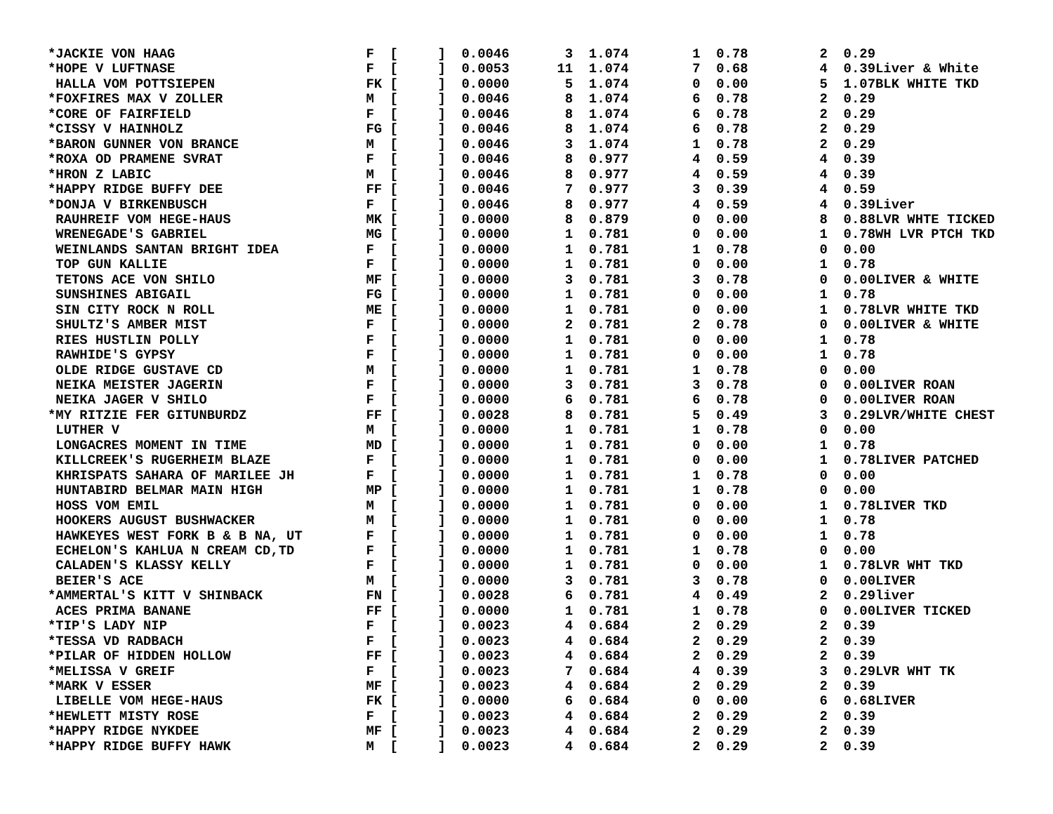*JACKIE VON HAAG                        F  [     ]  0.0046       3  1.074        1  0.78         2  0.29
*HOPE V LUFTNASE                        F  [     ]  0.0053      11  1.074        7  0.68         4  0.39Liver & White
 HALLA VOM POTTSIEPEN                   FK [     ]  0.0000       5  1.074        0  0.00         5  1.07BLK WHITE TKD
*FOXFIRES MAX V ZOLLER                  M  [     ]  0.0046       8  1.074        6  0.78         2  0.29
*CORE OF FAIRFIELD                      F  [     ]  0.0046       8  1.074        6  0.78         2  0.29
*CISSY V HAINHOLZ                       FG [     ]  0.0046       8  1.074        6  0.78         2  0.29
*BARON GUNNER VON BRANCE                M  [     ]  0.0046       3  1.074        1  0.78         2  0.29
*ROXA OD PRAMENE SVRAT                  F  [     ]  0.0046       8  0.977        4  0.59         4  0.39
*HRON Z LABIC                           M  [     ]  0.0046       8  0.977        4  0.59         4  0.39
*HAPPY RIDGE BUFFY DEE                  FF [     ]  0.0046       7  0.977        3  0.39         4  0.59
*DONJA V BIRKENBUSCH                    F  [     ]  0.0046       8  0.977        4  0.59         4  0.39Liver
 RAUHREIF VOM HEGE-HAUS                 MK [     ]  0.0000       8  0.879        0  0.00         8  0.88LVR WHTE TICKED
 WRENEGADE'S GABRIEL                    MG [     ]  0.0000       1  0.781        0  0.00         1  0.78WH LVR PTCH TKD
 WEINLANDS SANTAN BRIGHT IDEA           F  [     ]  0.0000       1  0.781        1  0.78         0  0.00
 TOP GUN KALLIE                         F  [     ]  0.0000       1  0.781        0  0.00         1  0.78
 TETONS ACE VON SHILO                   MF [     ]  0.0000       3  0.781        3  0.78         0  0.00LIVER & WHITE
 SUNSHINES ABIGAIL                      FG [     ]  0.0000       1  0.781        0  0.00         1  0.78
 SIN CITY ROCK N ROLL                   ME [     ]  0.0000       1  0.781        0  0.00         1  0.78LVR WHITE TKD
 SHULTZ'S AMBER MIST                    F  [     ]  0.0000       2  0.781        2  0.78         0  0.00LIVER & WHITE
 RIES HUSTLIN POLLY                     F  [     ]  0.0000       1  0.781        0  0.00         1  0.78
 RAWHIDE'S GYPSY                        F  [     ]  0.0000       1  0.781        0  0.00         1  0.78
 OLDE RIDGE GUSTAVE CD                  M  [     ]  0.0000       1  0.781        1  0.78         0  0.00
 NEIKA MEISTER JAGERIN                  F  [     ]  0.0000       3  0.781        3  0.78         0  0.00LIVER ROAN
 NEIKA JAGER V SHILO                    F  [     ]  0.0000       6  0.781        6  0.78         0  0.00LIVER ROAN
*MY RITZIE FER GITUNBURDZ               FF [     ]  0.0028       8  0.781        5  0.49         3  0.29LVR/WHITE CHEST
 LUTHER V                               M  [     ]  0.0000       1  0.781        1  0.78         0  0.00
 LONGACRES MOMENT IN TIME               MD [     ]  0.0000       1  0.781        0  0.00         1  0.78
 KILLCREEK'S RUGERHEIM BLAZE            F  [     ]  0.0000       1  0.781        0  0.00         1  0.78LIVER PATCHED
 KHRISPATS SAHARA OF MARILEE JH         F  [     ]  0.0000       1  0.781        1  0.78         0  0.00
 HUNTABIRD BELMAR MAIN HIGH             MP [     ]  0.0000       1  0.781        1  0.78         0  0.00
 HOSS VOM EMIL                          M  [     ]  0.0000       1  0.781        0  0.00         1  0.78LIVER TKD
 HOOKERS AUGUST BUSHWACKER              M  [     ]  0.0000       1  0.781        0  0.00         1  0.78
 HAWKEYES WEST FORK B & B NA, UT        F  [     ]  0.0000       1  0.781        0  0.00         1  0.78
 ECHELON'S KAHLUA N CREAM CD,TD         F  [     ]  0.0000       1  0.781        1  0.78         0  0.00
 CALADEN'S KLASSY KELLY                 F  [     ]  0.0000       1  0.781        0  0.00         1  0.78LVR WHT TKD
 BEIER'S ACE                            M  [     ]  0.0000       3  0.781        3  0.78         0  0.00LIVER
*AMMERTAL'S KITT V SHINBACK             FN [     ]  0.0028       6  0.781        4  0.49         2  0.29liver
 ACES PRIMA BANANE                      FF [     ]  0.0000       1  0.781        1  0.78         0  0.00LIVER TICKED
*TIP'S LADY NIP                         F  [     ]  0.0023       4  0.684        2  0.29         2  0.39
*TESSA VD RADBACH                       F  [     ]  0.0023       4  0.684        2  0.29         2  0.39
*PILAR OF HIDDEN HOLLOW                 FF [     ]  0.0023       4  0.684        2  0.29         2  0.39
*MELISSA V GREIF                        F  [     ]  0.0023       7  0.684        4  0.39         3  0.29LVR WHT TK
*MARK V ESSER                           MF [     ]  0.0023       4  0.684        2  0.29         2  0.39
 LIBELLE VOM HEGE-HAUS                  FK [     ]  0.0000       6  0.684        0  0.00         6  0.68LIVER
*HEWLETT MISTY ROSE                     F  [     ]  0.0023       4  0.684        2  0.29         2  0.39
*HAPPY RIDGE NYKDEE                     MF [     ]  0.0023       4  0.684        2  0.29         2  0.39
*HAPPY RIDGE BUFFY HAWK                 M  [     ]  0.0023       4  0.684        2  0.29         2  0.39